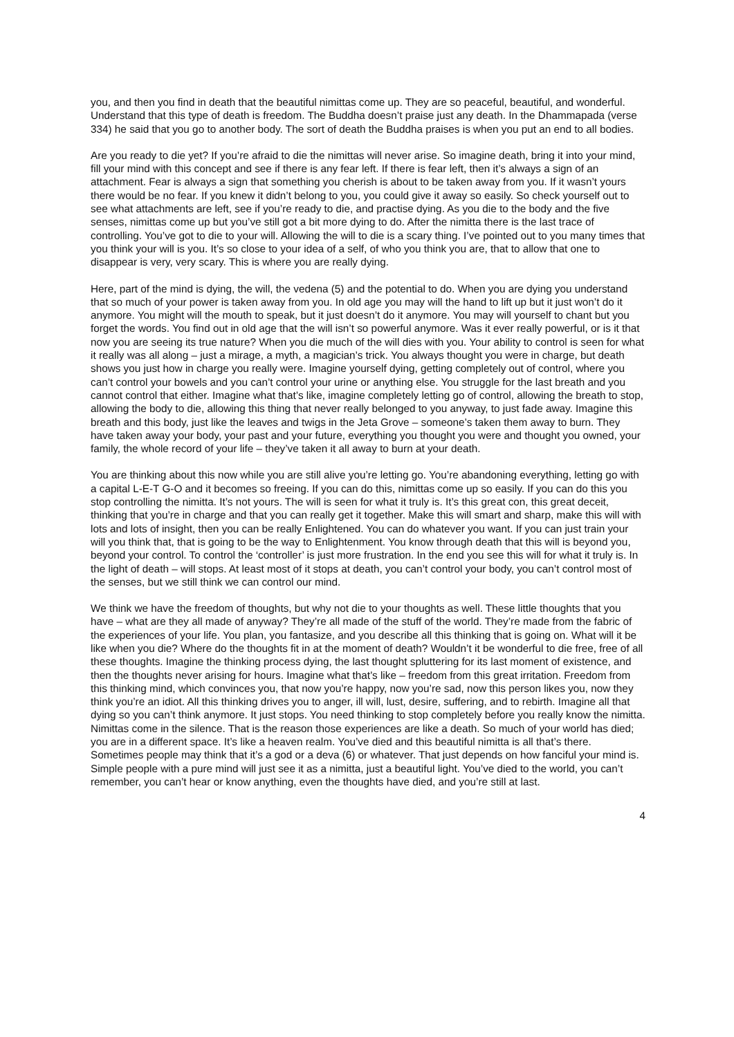you, and then you find in death that the beautiful nimittas come up. They are so peaceful, beautiful, and wonderful. Understand that this type of death is freedom. The Buddha doesn’t praise just any death. In the Dhammapada (verse 334) he said that you go to another body. The sort of death the Buddha praises is when you put an end to all bodies.
Are you ready to die yet? If you’re afraid to die the nimittas will never arise. So imagine death, bring it into your mind, fill your mind with this concept and see if there is any fear left. If there is fear left, then it’s always a sign of an attachment. Fear is always a sign that something you cherish is about to be taken away from you. If it wasn’t yours there would be no fear. If you knew it didn’t belong to you, you could give it away so easily. So check yourself out to see what attachments are left, see if you’re ready to die, and practise dying. As you die to the body and the five senses, nimittas come up but you’ve still got a bit more dying to do. After the nimitta there is the last trace of controlling. You’ve got to die to your will. Allowing the will to die is a scary thing. I’ve pointed out to you many times that you think your will is you. It’s so close to your idea of a self, of who you think you are, that to allow that one to disappear is very, very scary. This is where you are really dying.
Here, part of the mind is dying, the will, the vedena (5) and the potential to do. When you are dying you understand that so much of your power is taken away from you. In old age you may will the hand to lift up but it just won’t do it anymore. You might will the mouth to speak, but it just doesn’t do it anymore. You may will yourself to chant but you forget the words. You find out in old age that the will isn’t so powerful anymore. Was it ever really powerful, or is it that now you are seeing its true nature? When you die much of the will dies with you. Your ability to control is seen for what it really was all along – just a mirage, a myth, a magician’s trick. You always thought you were in charge, but death shows you just how in charge you really were. Imagine yourself dying, getting completely out of control, where you can’t control your bowels and you can’t control your urine or anything else. You struggle for the last breath and you cannot control that either. Imagine what that’s like, imagine completely letting go of control, allowing the breath to stop, allowing the body to die, allowing this thing that never really belonged to you anyway, to just fade away. Imagine this breath and this body, just like the leaves and twigs in the Jeta Grove – someone’s taken them away to burn. They have taken away your body, your past and your future, everything you thought you were and thought you owned, your family, the whole record of your life – they’ve taken it all away to burn at your death.
You are thinking about this now while you are still alive you’re letting go. You’re abandoning everything, letting go with a capital L-E-T G-O and it becomes so freeing. If you can do this, nimittas come up so easily. If you can do this you stop controlling the nimitta. It’s not yours. The will is seen for what it truly is. It’s this great con, this great deceit, thinking that you’re in charge and that you can really get it together. Make this will smart and sharp, make this will with lots and lots of insight, then you can be really Enlightened. You can do whatever you want. If you can just train your will you think that, that is going to be the way to Enlightenment. You know through death that this will is beyond you, beyond your control. To control the ‘controller’ is just more frustration. In the end you see this will for what it truly is. In the light of death – will stops. At least most of it stops at death, you can’t control your body, you can’t control most of the senses, but we still think we can control our mind.
We think we have the freedom of thoughts, but why not die to your thoughts as well. These little thoughts that you have – what are they all made of anyway? They’re all made of the stuff of the world. They’re made from the fabric of the experiences of your life. You plan, you fantasize, and you describe all this thinking that is going on. What will it be like when you die? Where do the thoughts fit in at the moment of death? Wouldn’t it be wonderful to die free, free of all these thoughts. Imagine the thinking process dying, the last thought spluttering for its last moment of existence, and then the thoughts never arising for hours. Imagine what that’s like – freedom from this great irritation. Freedom from this thinking mind, which convinces you, that now you’re happy, now you’re sad, now this person likes you, now they think you’re an idiot. All this thinking drives you to anger, ill will, lust, desire, suffering, and to rebirth. Imagine all that dying so you can’t think anymore. It just stops. You need thinking to stop completely before you really know the nimitta. Nimittas come in the silence. That is the reason those experiences are like a death. So much of your world has died; you are in a different space. It’s like a heaven realm. You’ve died and this beautiful nimitta is all that’s there. Sometimes people may think that it’s a god or a deva (6) or whatever. That just depends on how fanciful your mind is. Simple people with a pure mind will just see it as a nimitta, just a beautiful light. You’ve died to the world, you can’t remember, you can’t hear or know anything, even the thoughts have died, and you’re still at last.
4